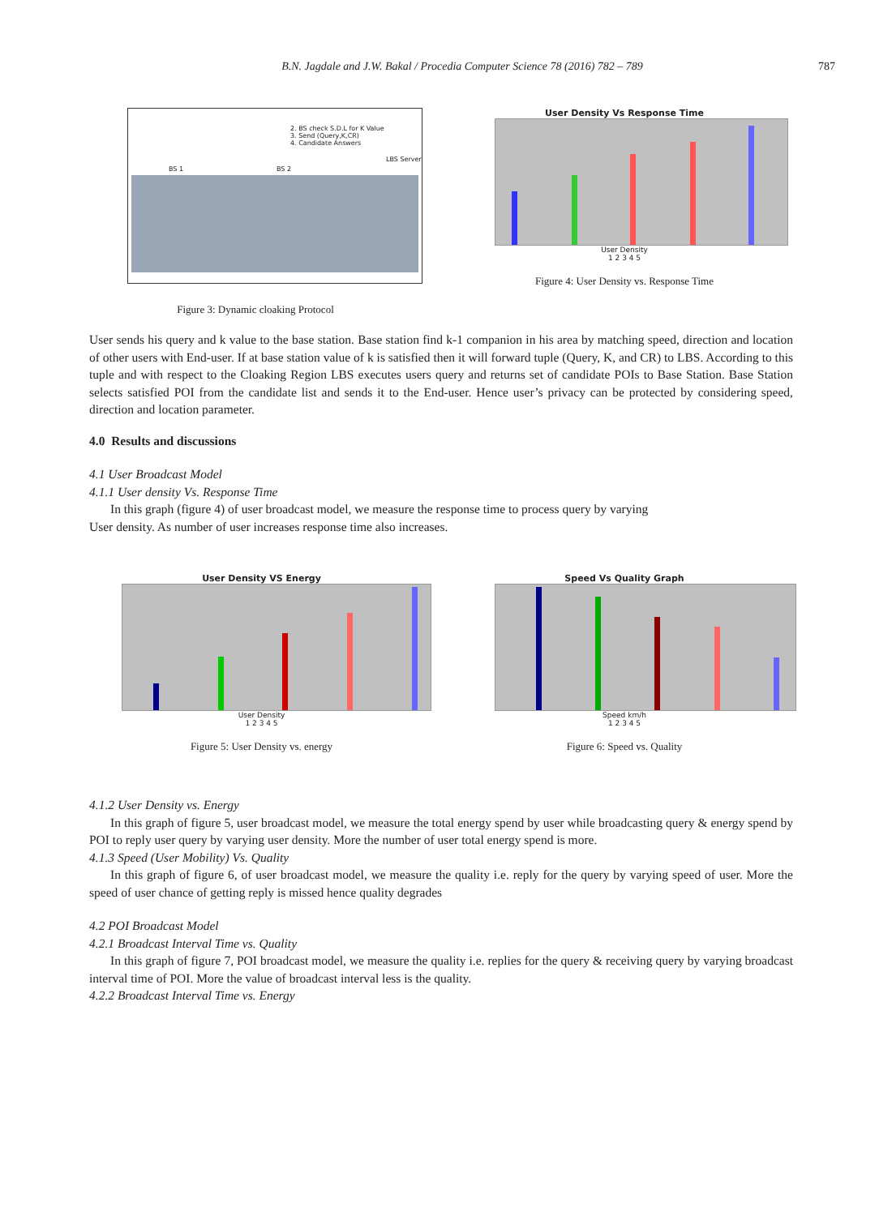B.N. Jagdale and J.W. Bakal / Procedia Computer Science 78 (2016) 782 – 789
787
2. BS check S.D.L for K Value
3. Send (Query,K,CR)
4. Candidate Answers
LBS Server
BS 1 BS 2
Figure 3: Dynamic cloaking Protocol
User Density Vs Response Time
User Density
1 2 3 4 5
Figure 4: User Density vs. Response Time
User sends his query and k value to the base station. Base station find k-1 companion in his area by matching speed, direction and location of other users with End-user. If at base station value of k is satisfied then it will forward tuple (Query, K, and CR) to LBS. According to this tuple and with respect to the Cloaking Region LBS executes users query and returns set of candidate POIs to Base Station. Base Station selects satisfied POI from the candidate list and sends it to the End-user. Hence user’s privacy can be protected by considering speed, direction and location parameter.
4.0 Results and discussions
4.1 User Broadcast Model
4.1.1 User density Vs. Response Time
In this graph (figure 4) of user broadcast model, we measure the response time to process query by varying
User density. As number of user increases response time also increases.
User Density VS Energy
User Density
1 2 3 4 5
Figure 5: User Density vs. energy
Speed Vs Quality Graph
Speed km/h
1 2 3 4 5
Figure 6: Speed vs. Quality
4.1.2 User Density vs. Energy
In this graph of figure 5, user broadcast model, we measure the total energy spend by user while broadcasting query & energy spend by POI to reply user query by varying user density. More the number of user total energy spend is more.
4.1.3 Speed (User Mobility) Vs. Quality
In this graph of figure 6, of user broadcast model, we measure the quality i.e. reply for the query by varying speed of user. More the speed of user chance of getting reply is missed hence quality degrades
4.2 POI Broadcast Model
4.2.1 Broadcast Interval Time vs. Quality
In this graph of figure 7, POI broadcast model, we measure the quality i.e. replies for the query & receiving query by varying broadcast interval time of POI. More the value of broadcast interval less is the quality.
4.2.2 Broadcast Interval Time vs. Energy